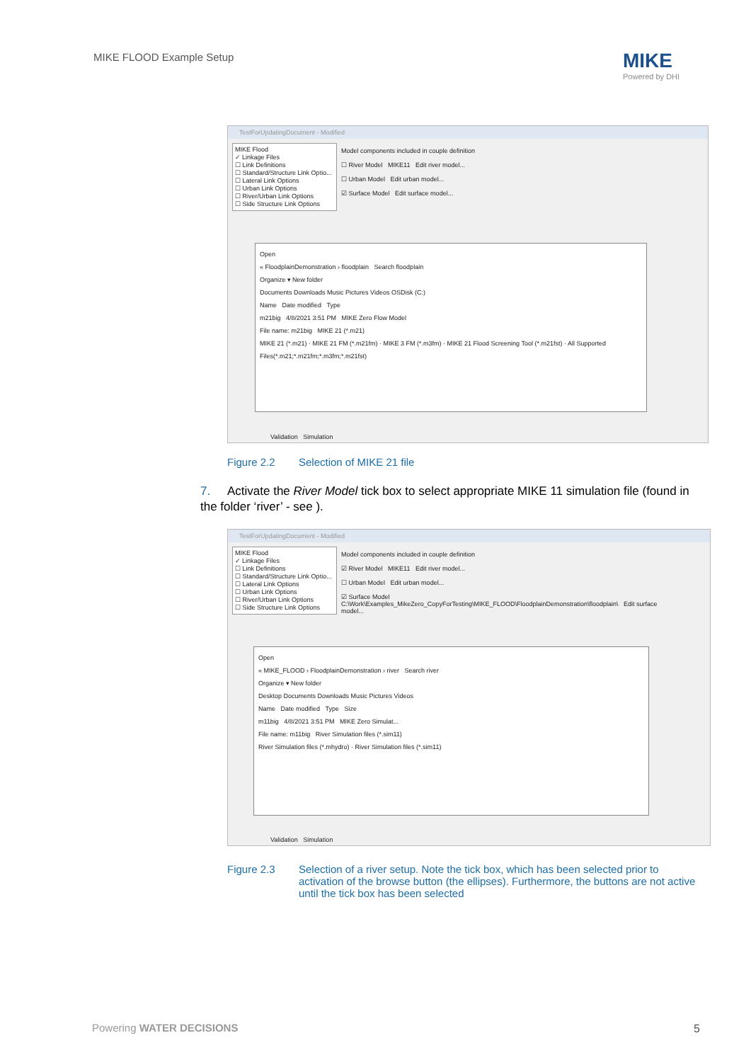MIKE FLOOD Example Setup MIKE
Powered by DHI
TestForUpdatingDocument - Modified
MIKE Flood
✓ Linkage Files
☐ Link Definitions
☐ Standard/Structure Link Optio...
☐ Lateral Link Options
☐ Urban Link Options
☐ River/Urban Link Options
☐ Side Structure Link Options
Model components included in couple definition
☐ River Model MIKE11 Edit river model...
☐ Urban Model Edit urban model...
☑ Surface Model Edit surface model...
Open
« FloodplainDemonstration › floodplain Search floodplain
Organize ▾ New folder
Documents Downloads Music Pictures Videos OSDisk (C:)
Name Date modified Type
m21big 4/8/2021 3:51 PM MIKE Zero Flow Model
File name: m21big MIKE 21 (*.m21)
MIKE 21 (*.m21) · MIKE 21 FM (*.m21fm) · MIKE 3 FM (*.m3fm) · MIKE 21 Flood Screening Tool (*.m21fst) · All Supported Files(*.m21;*.m21fm;*.m3fm;*.m21fst)
Validation Simulation
Figure 2.2 Selection of MIKE 21 file
7. Activate the River Model tick box to select appropriate MIKE 11 simulation file (found in the folder ‘river’ - see ).
TestForUpdatingDocument - Modified
MIKE Flood
✓ Linkage Files
☐ Link Definitions
☐ Standard/Structure Link Optio...
☐ Lateral Link Options
☐ Urban Link Options
☐ River/Urban Link Options
☐ Side Structure Link Options
Model components included in couple definition
☑ River Model MIKE11 Edit river model...
☐ Urban Model Edit urban model...
☑ Surface Model
C:\Work\Examples_MikeZero_CopyForTesting\MIKE_FLOOD\FloodplainDemonstration\floodplain\ Edit surface model...
Open
« MIKE_FLOOD › FloodplainDemonstration › river Search river
Organize ▾ New folder
Desktop Documents Downloads Music Pictures Videos
Name Date modified Type Size
m11big 4/8/2021 3:51 PM MIKE Zero Simulat...
File name: m11big River Simulation files (*.sim11)
River Simulation files (*.mhydro) · River Simulation files (*.sim11)
Validation Simulation
Figure 2.3 Selection of a river setup. Note the tick box, which has been selected prior to activation of the browse button (the ellipses). Furthermore, the buttons are not active until the tick box has been selected
Powering WATER DECISIONS 5